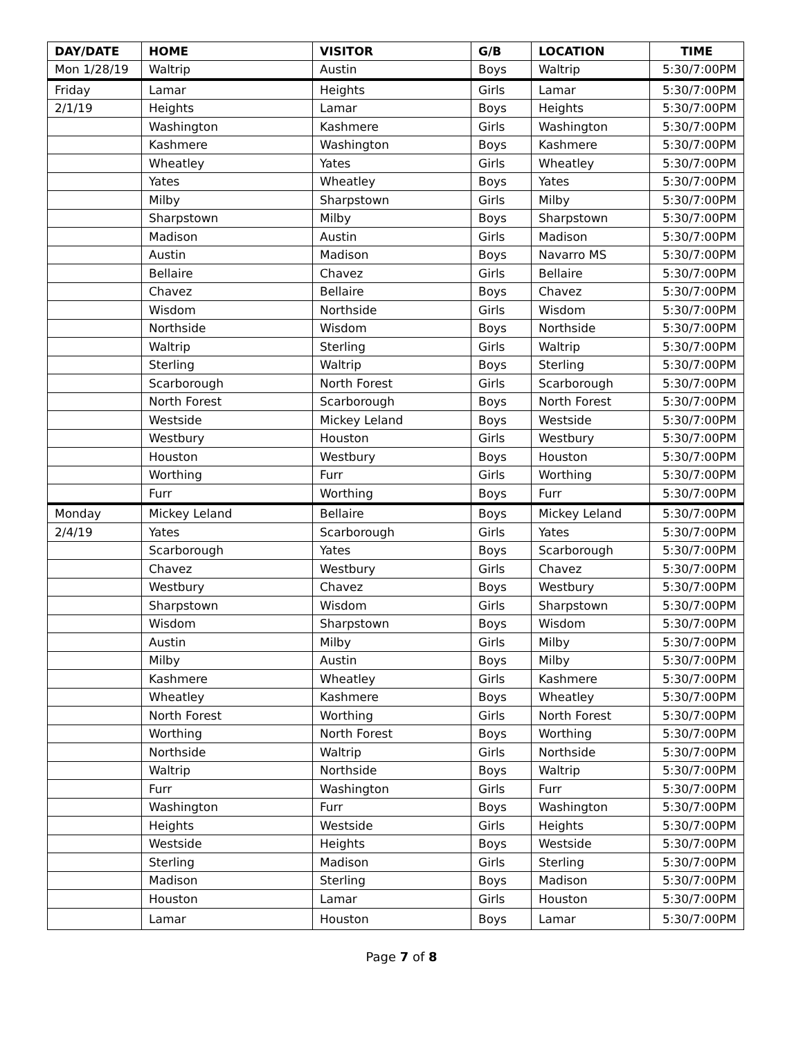| DAY/DATE | HOME | VISITOR | G/B | LOCATION | TIME |
| --- | --- | --- | --- | --- | --- |
| Mon 1/28/19 | Waltrip | Austin | Boys | Waltrip | 5:30/7:00PM |
| Friday | Lamar | Heights | Girls | Lamar | 5:30/7:00PM |
| 2/1/19 | Heights | Lamar | Boys | Heights | 5:30/7:00PM |
| | Washington | Kashmere | Girls | Washington | 5:30/7:00PM |
| | Kashmere | Washington | Boys | Kashmere | 5:30/7:00PM |
| | Wheatley | Yates | Girls | Wheatley | 5:30/7:00PM |
| | Yates | Wheatley | Boys | Yates | 5:30/7:00PM |
| | Milby | Sharpstown | Girls | Milby | 5:30/7:00PM |
| | Sharpstown | Milby | Boys | Sharpstown | 5:30/7:00PM |
| | Madison | Austin | Girls | Madison | 5:30/7:00PM |
| | Austin | Madison | Boys | Navarro MS | 5:30/7:00PM |
| | Bellaire | Chavez | Girls | Bellaire | 5:30/7:00PM |
| | Chavez | Bellaire | Boys | Chavez | 5:30/7:00PM |
| | Wisdom | Northside | Girls | Wisdom | 5:30/7:00PM |
| | Northside | Wisdom | Boys | Northside | 5:30/7:00PM |
| | Waltrip | Sterling | Girls | Waltrip | 5:30/7:00PM |
| | Sterling | Waltrip | Boys | Sterling | 5:30/7:00PM |
| | Scarborough | North Forest | Girls | Scarborough | 5:30/7:00PM |
| | North Forest | Scarborough | Boys | North Forest | 5:30/7:00PM |
| | Westside | Mickey Leland | Boys | Westside | 5:30/7:00PM |
| | Westbury | Houston | Girls | Westbury | 5:30/7:00PM |
| | Houston | Westbury | Boys | Houston | 5:30/7:00PM |
| | Worthing | Furr | Girls | Worthing | 5:30/7:00PM |
| | Furr | Worthing | Boys | Furr | 5:30/7:00PM |
| Monday | Mickey Leland | Bellaire | Boys | Mickey Leland | 5:30/7:00PM |
| 2/4/19 | Yates | Scarborough | Girls | Yates | 5:30/7:00PM |
| | Scarborough | Yates | Boys | Scarborough | 5:30/7:00PM |
| | Chavez | Westbury | Girls | Chavez | 5:30/7:00PM |
| | Westbury | Chavez | Boys | Westbury | 5:30/7:00PM |
| | Sharpstown | Wisdom | Girls | Sharpstown | 5:30/7:00PM |
| | Wisdom | Sharpstown | Boys | Wisdom | 5:30/7:00PM |
| | Austin | Milby | Girls | Milby | 5:30/7:00PM |
| | Milby | Austin | Boys | Milby | 5:30/7:00PM |
| | Kashmere | Wheatley | Girls | Kashmere | 5:30/7:00PM |
| | Wheatley | Kashmere | Boys | Wheatley | 5:30/7:00PM |
| | North Forest | Worthing | Girls | North Forest | 5:30/7:00PM |
| | Worthing | North Forest | Boys | Worthing | 5:30/7:00PM |
| | Northside | Waltrip | Girls | Northside | 5:30/7:00PM |
| | Waltrip | Northside | Boys | Waltrip | 5:30/7:00PM |
| | Furr | Washington | Girls | Furr | 5:30/7:00PM |
| | Washington | Furr | Boys | Washington | 5:30/7:00PM |
| | Heights | Westside | Girls | Heights | 5:30/7:00PM |
| | Westside | Heights | Boys | Westside | 5:30/7:00PM |
| | Sterling | Madison | Girls | Sterling | 5:30/7:00PM |
| | Madison | Sterling | Boys | Madison | 5:30/7:00PM |
| | Houston | Lamar | Girls | Houston | 5:30/7:00PM |
| | Lamar | Houston | Boys | Lamar | 5:30/7:00PM |
Page 7 of 8